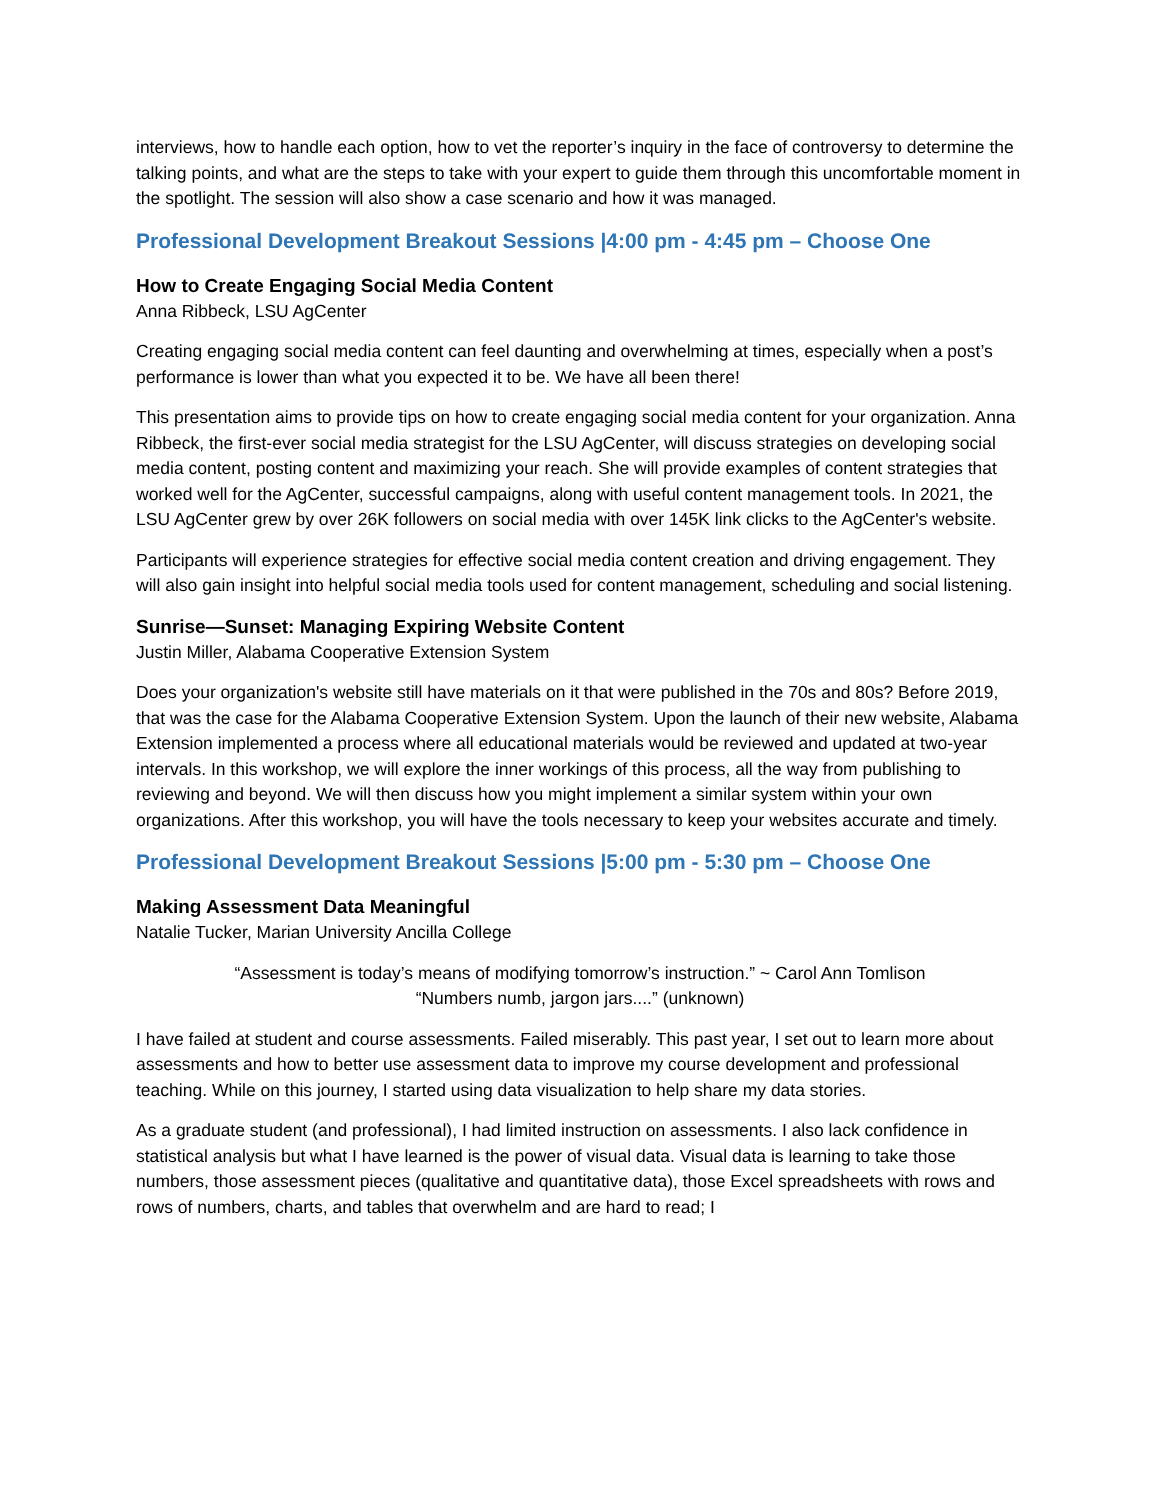interviews, how to handle each option, how to vet the reporter’s inquiry in the face of controversy to determine the talking points, and what are the steps to take with your expert to guide them through this uncomfortable moment in the spotlight. The session will also show a case scenario and how it was managed.
Professional Development Breakout Sessions |4:00 pm - 4:45 pm – Choose One
How to Create Engaging Social Media Content
Anna Ribbeck, LSU AgCenter
Creating engaging social media content can feel daunting and overwhelming at times, especially when a post’s performance is lower than what you expected it to be. We have all been there!
This presentation aims to provide tips on how to create engaging social media content for your organization. Anna Ribbeck, the first-ever social media strategist for the LSU AgCenter, will discuss strategies on developing social media content, posting content and maximizing your reach. She will provide examples of content strategies that worked well for the AgCenter, successful campaigns, along with useful content management tools. In 2021, the LSU AgCenter grew by over 26K followers on social media with over 145K link clicks to the AgCenter's website.
Participants will experience strategies for effective social media content creation and driving engagement. They will also gain insight into helpful social media tools used for content management, scheduling and social listening.
Sunrise—Sunset: Managing Expiring Website Content
Justin Miller, Alabama Cooperative Extension System
Does your organization's website still have materials on it that were published in the 70s and 80s? Before 2019, that was the case for the Alabama Cooperative Extension System. Upon the launch of their new website, Alabama Extension implemented a process where all educational materials would be reviewed and updated at two-year intervals. In this workshop, we will explore the inner workings of this process, all the way from publishing to reviewing and beyond. We will then discuss how you might implement a similar system within your own organizations. After this workshop, you will have the tools necessary to keep your websites accurate and timely.
Professional Development Breakout Sessions |5:00 pm - 5:30 pm – Choose One
Making Assessment Data Meaningful
Natalie Tucker, Marian University Ancilla College
“Assessment is today’s means of modifying tomorrow’s instruction.” ~ Carol Ann Tomlison
“Numbers numb, jargon jars....” (unknown)
I have failed at student and course assessments. Failed miserably. This past year, I set out to learn more about assessments and how to better use assessment data to improve my course development and professional teaching. While on this journey, I started using data visualization to help share my data stories.
As a graduate student (and professional), I had limited instruction on assessments. I also lack confidence in statistical analysis but what I have learned is the power of visual data. Visual data is learning to take those numbers, those assessment pieces (qualitative and quantitative data), those Excel spreadsheets with rows and rows of numbers, charts, and tables that overwhelm and are hard to read; I